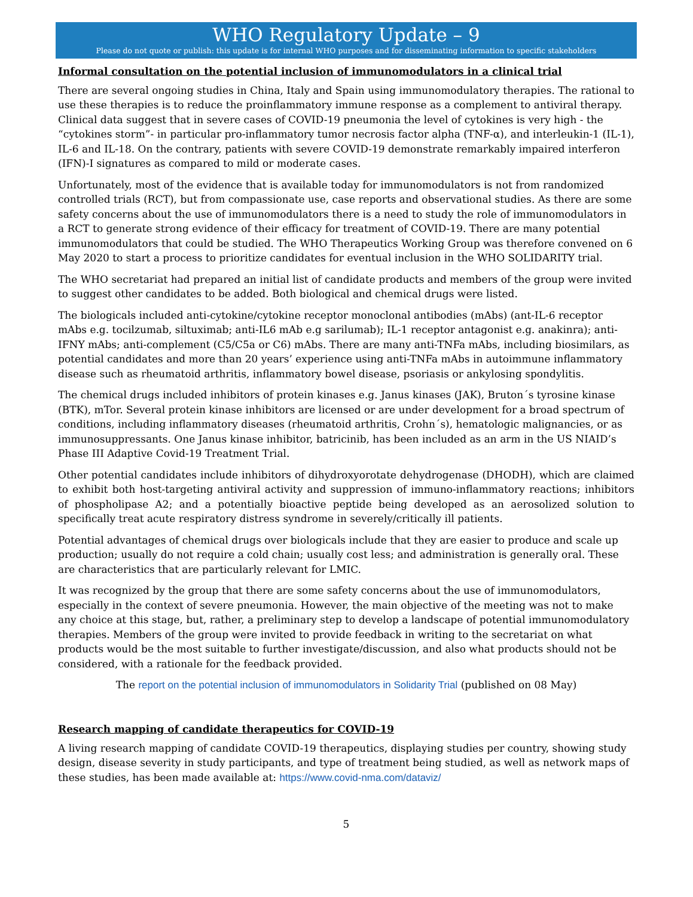WHO Regulatory Update – 9
Please do not quote or publish: this update is for internal WHO purposes and for disseminating information to specific stakeholders
Informal consultation on the potential inclusion of immunomodulators in a clinical trial
There are several ongoing studies in China, Italy and Spain using immunomodulatory therapies. The rational to use these therapies is to reduce the proinflammatory immune response as a complement to antiviral therapy. Clinical data suggest that in severe cases of COVID-19 pneumonia the level of cytokines is very high - the “cytokines storm”- in particular pro-inflammatory tumor necrosis factor alpha (TNF-α), and interleukin-1 (IL-1), IL-6 and IL-18. On the contrary, patients with severe COVID-19 demonstrate remarkably impaired interferon (IFN)-I signatures as compared to mild or moderate cases.
Unfortunately, most of the evidence that is available today for immunomodulators is not from randomized controlled trials (RCT), but from compassionate use, case reports and observational studies. As there are some safety concerns about the use of immunomodulators there is a need to study the role of immunomodulators in a RCT to generate strong evidence of their efficacy for treatment of COVID-19. There are many potential immunomodulators that could be studied. The WHO Therapeutics Working Group was therefore convened on 6 May 2020 to start a process to prioritize candidates for eventual inclusion in the WHO SOLIDARITY trial.
The WHO secretariat had prepared an initial list of candidate products and members of the group were invited to suggest other candidates to be added. Both biological and chemical drugs were listed.
The biologicals included anti-cytokine/cytokine receptor monoclonal antibodies (mAbs) (ant-IL-6 receptor mAbs e.g. tocilzumab, siltuximab; anti-IL6 mAb e.g sarilumab); IL-1 receptor antagonist e.g. anakinra); anti-IFNY mAbs; anti-complement (C5/C5a or C6) mAbs. There are many anti-TNFa mAbs, including biosimilars, as potential candidates and more than 20 years’ experience using anti-TNFa mAbs in autoimmune inflammatory disease such as rheumatoid arthritis, inflammatory bowel disease, psoriasis or ankylosing spondylitis.
The chemical drugs included inhibitors of protein kinases e.g. Janus kinases (JAK), Bruton´s tyrosine kinase (BTK), mTor. Several protein kinase inhibitors are licensed or are under development for a broad spectrum of conditions, including inflammatory diseases (rheumatoid arthritis, Crohn´s), hematologic malignancies, or as immunosuppressants. One Janus kinase inhibitor, batricinib, has been included as an arm in the US NIAID’s Phase III Adaptive Covid-19 Treatment Trial.
Other potential candidates include inhibitors of dihydroxyorotate dehydrogenase (DHODH), which are claimed to exhibit both host-targeting antiviral activity and suppression of immuno-inflammatory reactions; inhibitors of phospholipase A2; and a potentially bioactive peptide being developed as an aerosolized solution to specifically treat acute respiratory distress syndrome in severely/critically ill patients.
Potential advantages of chemical drugs over biologicals include that they are easier to produce and scale up production; usually do not require a cold chain; usually cost less; and administration is generally oral. These are characteristics that are particularly relevant for LMIC.
It was recognized by the group that there are some safety concerns about the use of immunomodulators, especially in the context of severe pneumonia. However, the main objective of the meeting was not to make any choice at this stage, but, rather, a preliminary step to develop a landscape of potential immunomodulatory therapies. Members of the group were invited to provide feedback in writing to the secretariat on what products would be the most suitable to further investigate/discussion, and also what products should not be considered, with a rationale for the feedback provided.
The report on the potential inclusion of immunomodulators in Solidarity Trial (published on 08 May)
Research mapping of candidate therapeutics for COVID-19
A living research mapping of candidate COVID-19 therapeutics, displaying studies per country, showing study design, disease severity in study participants, and type of treatment being studied, as well as network maps of these studies, has been made available at: https://www.covid-nma.com/dataviz/
5